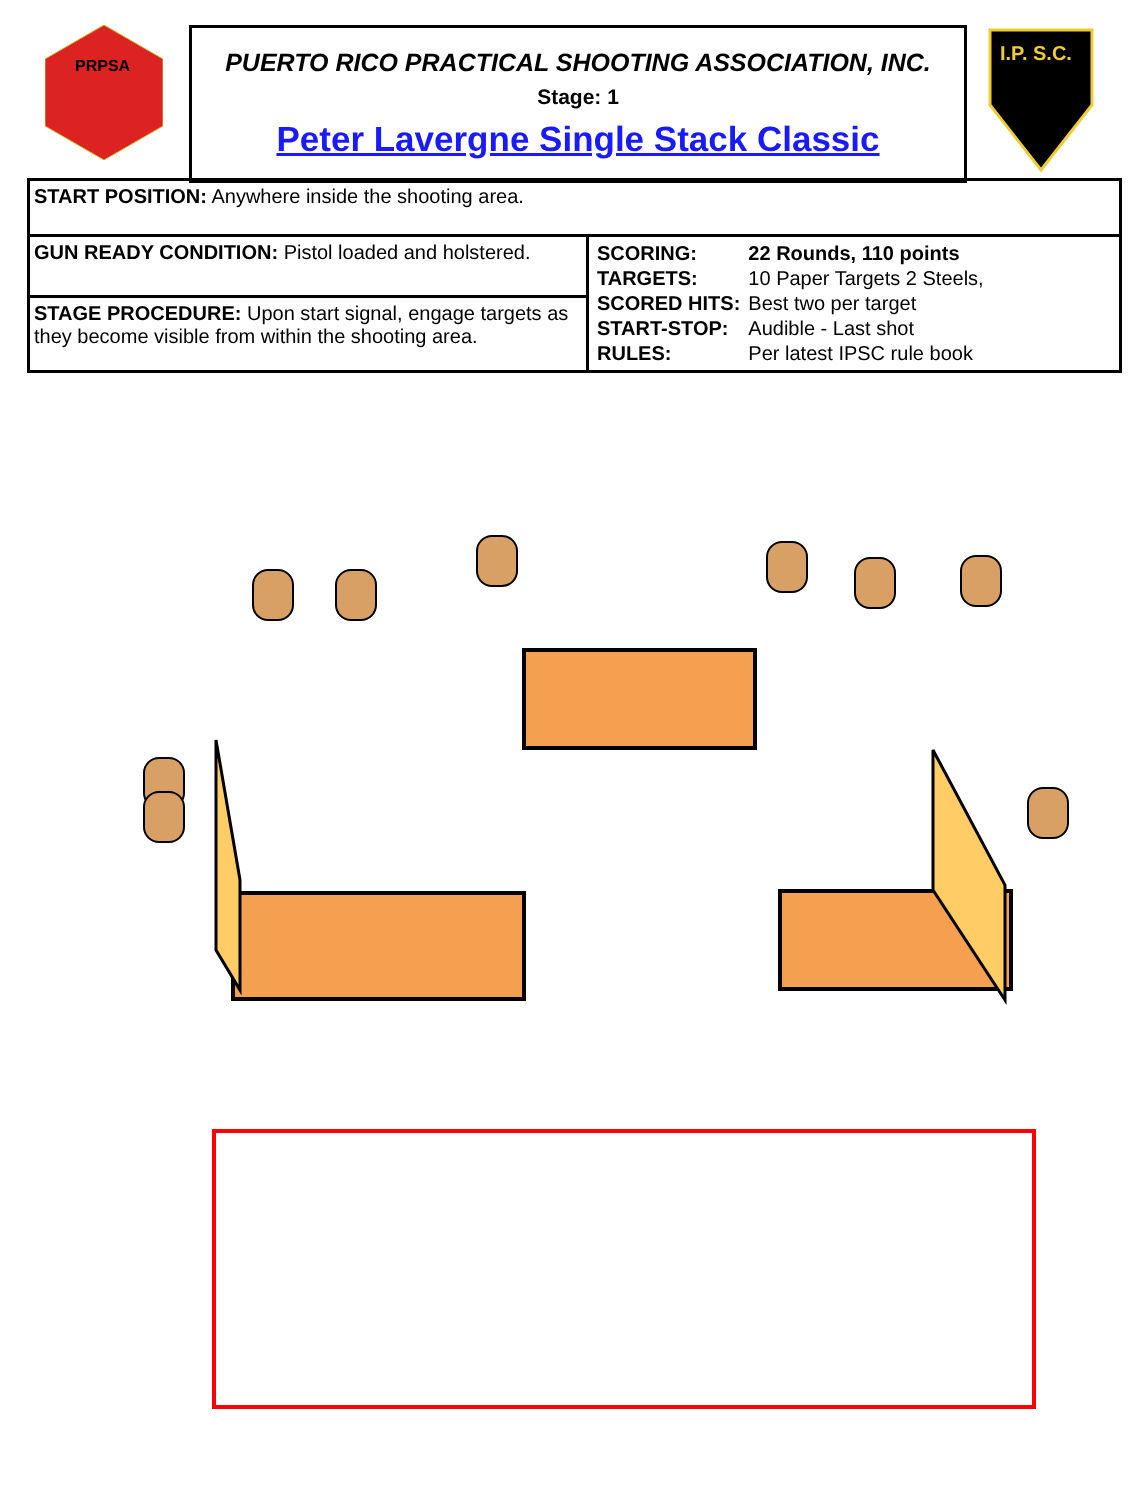PRPSA
PUERTO RICO PRACTICAL SHOOTING ASSOCIATION, INC.
Stage: 1
Peter Lavergne Single Stack Classic
I.P. S.C.
| START POSITION: Anywhere inside the shooting area. | |
| GUN READY CONDITION: Pistol loaded and holstered. | / SCORING: / 22 Rounds, 110 points / / TARGETS: / 10 Paper Targets 2 Steels, / / SCORED HITS: / Best two per target / / START-STOP: / Audible - Last shot / / RULES: / Per latest IPSC rule book / |
| STAGE PROCEDURE: Upon start signal, engage targets as they become visible from within the shooting area. | |